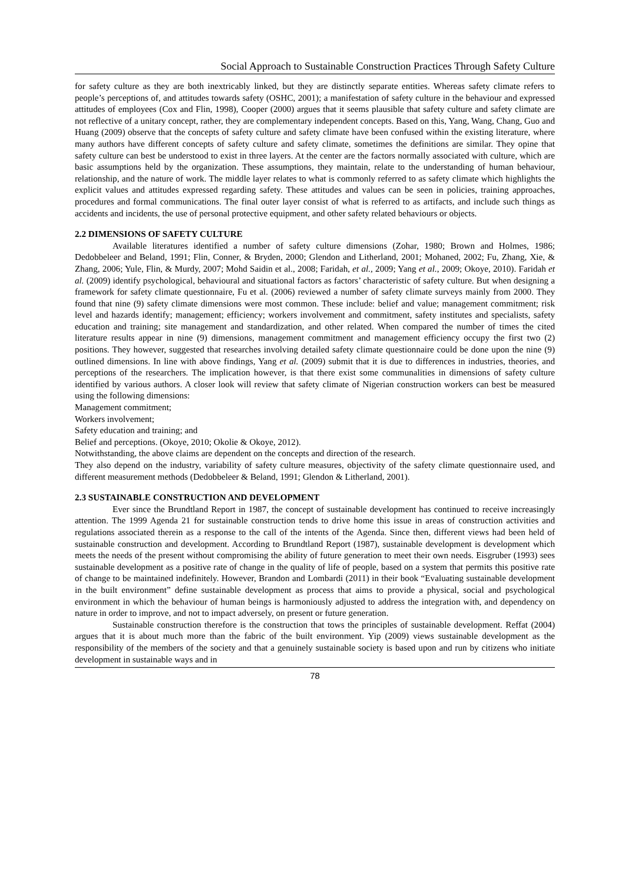Social Approach to Sustainable Construction Practices Through Safety Culture
for safety culture as they are both inextricably linked, but they are distinctly separate entities. Whereas safety climate refers to people’s perceptions of, and attitudes towards safety (OSHC, 2001); a manifestation of safety culture in the behaviour and expressed attitudes of employees (Cox and Flin, 1998), Cooper (2000) argues that it seems plausible that safety culture and safety climate are not reflective of a unitary concept, rather, they are complementary independent concepts. Based on this, Yang, Wang, Chang, Guo and Huang (2009) observe that the concepts of safety culture and safety climate have been confused within the existing literature, where many authors have different concepts of safety culture and safety climate, sometimes the definitions are similar. They opine that safety culture can best be understood to exist in three layers. At the center are the factors normally associated with culture, which are basic assumptions held by the organization. These assumptions, they maintain, relate to the understanding of human behaviour, relationship, and the nature of work. The middle layer relates to what is commonly referred to as safety climate which highlights the explicit values and attitudes expressed regarding safety. These attitudes and values can be seen in policies, training approaches, procedures and formal communications. The final outer layer consist of what is referred to as artifacts, and include such things as accidents and incidents, the use of personal protective equipment, and other safety related behaviours or objects.
2.2 DIMENSIONS OF SAFETY CULTURE
Available literatures identified a number of safety culture dimensions (Zohar, 1980; Brown and Holmes, 1986; Dedobbeleer and Beland, 1991; Flin, Conner, & Bryden, 2000; Glendon and Litherland, 2001; Mohaned, 2002; Fu, Zhang, Xie, & Zhang, 2006; Yule, Flin, & Murdy, 2007; Mohd Saidin et al., 2008; Faridah, et al., 2009; Yang et al., 2009; Okoye, 2010). Faridah et al. (2009) identify psychological, behavioural and situational factors as factors’ characteristic of safety culture. But when designing a framework for safety climate questionnaire, Fu et al. (2006) reviewed a number of safety climate surveys mainly from 2000. They found that nine (9) safety climate dimensions were most common. These include: belief and value; management commitment; risk level and hazards identify; management; efficiency; workers involvement and commitment, safety institutes and specialists, safety education and training; site management and standardization, and other related. When compared the number of times the cited literature results appear in nine (9) dimensions, management commitment and management efficiency occupy the first two (2) positions. They however, suggested that researches involving detailed safety climate questionnaire could be done upon the nine (9) outlined dimensions. In line with above findings, Yang et al. (2009) submit that it is due to differences in industries, theories, and perceptions of the researchers. The implication however, is that there exist some communalities in dimensions of safety culture identified by various authors. A closer look will review that safety climate of Nigerian construction workers can best be measured using the following dimensions:
Management commitment;
Workers involvement;
Safety education and training; and
Belief and perceptions. (Okoye, 2010; Okolie & Okoye, 2012).
Notwithstanding, the above claims are dependent on the concepts and direction of the research.
They also depend on the industry, variability of safety culture measures, objectivity of the safety climate questionnaire used, and different measurement methods (Dedobbeleer & Beland, 1991; Glendon & Litherland, 2001).
2.3 SUSTAINABLE CONSTRUCTION AND DEVELOPMENT
Ever since the Brundtland Report in 1987, the concept of sustainable development has continued to receive increasingly attention. The 1999 Agenda 21 for sustainable construction tends to drive home this issue in areas of construction activities and regulations associated therein as a response to the call of the intents of the Agenda. Since then, different views had been held of sustainable construction and development. According to Brundtland Report (1987), sustainable development is development which meets the needs of the present without compromising the ability of future generation to meet their own needs. Eisgruber (1993) sees sustainable development as a positive rate of change in the quality of life of people, based on a system that permits this positive rate of change to be maintained indefinitely. However, Brandon and Lombardi (2011) in their book “Evaluating sustainable development in the built environment” define sustainable development as process that aims to provide a physical, social and psychological environment in which the behaviour of human beings is harmoniously adjusted to address the integration with, and dependency on nature in order to improve, and not to impact adversely, on present or future generation.
Sustainable construction therefore is the construction that tows the principles of sustainable development. Reffat (2004) argues that it is about much more than the fabric of the built environment. Yip (2009) views sustainable development as the responsibility of the members of the society and that a genuinely sustainable society is based upon and run by citizens who initiate development in sustainable ways and in
78